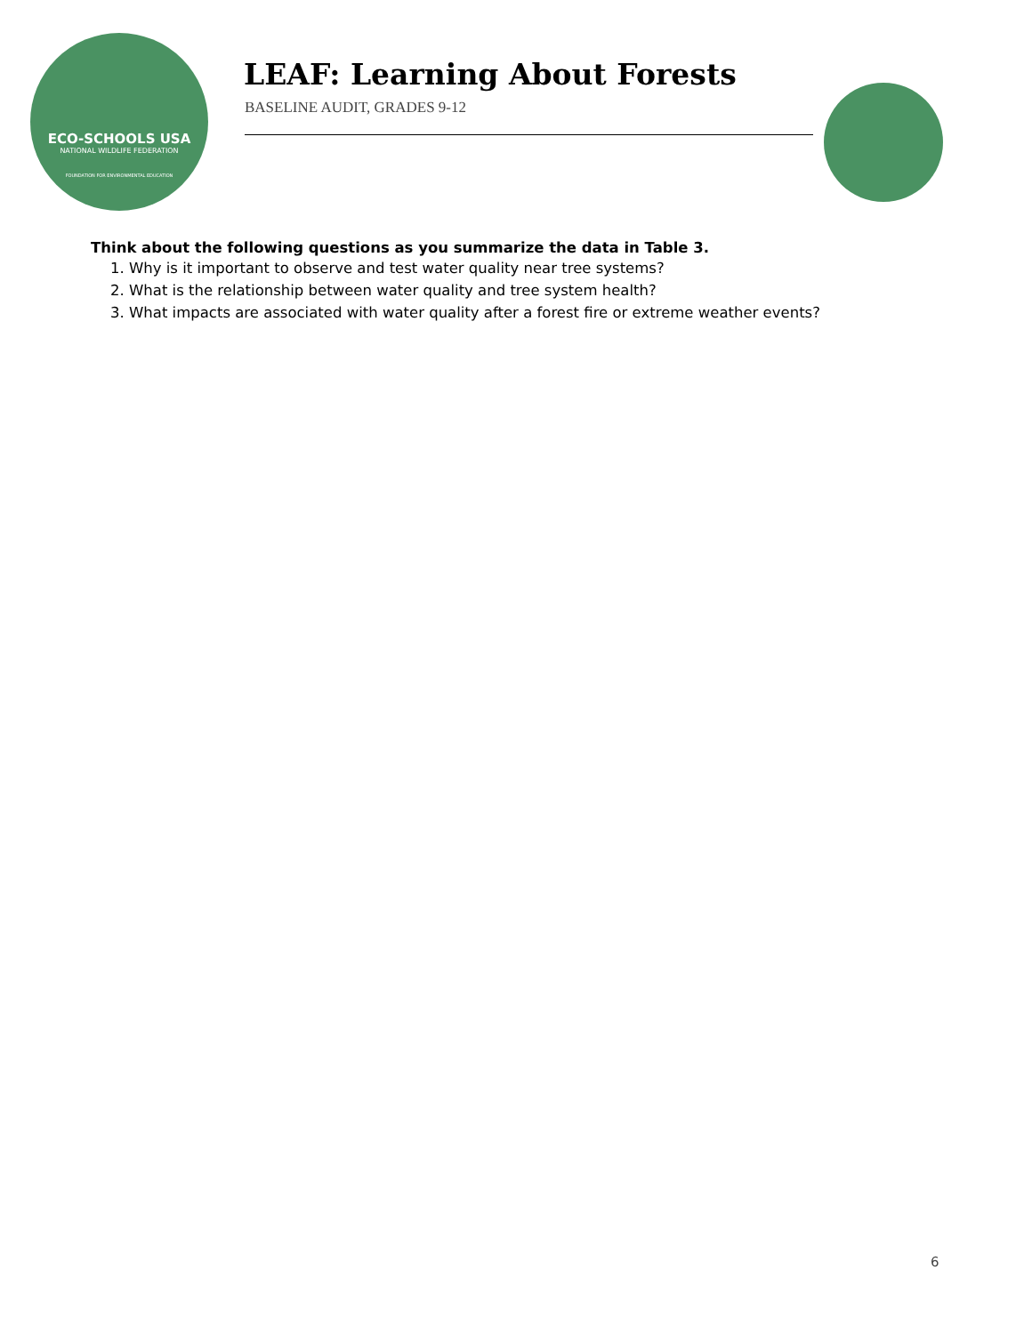ECO-SCHOOLS USA
NATIONAL WILDLIFE FEDERATION
FOUNDATION FOR ENVIRONMENTAL EDUCATION
LEAF: Learning About Forests
BASELINE AUDIT, GRADES 9-12
Think about the following questions as you summarize the data in Table 3.
1. Why is it important to observe and test water quality near tree systems?
2. What is the relationship between water quality and tree system health?
3. What impacts are associated with water quality after a forest fire or extreme weather events?
6